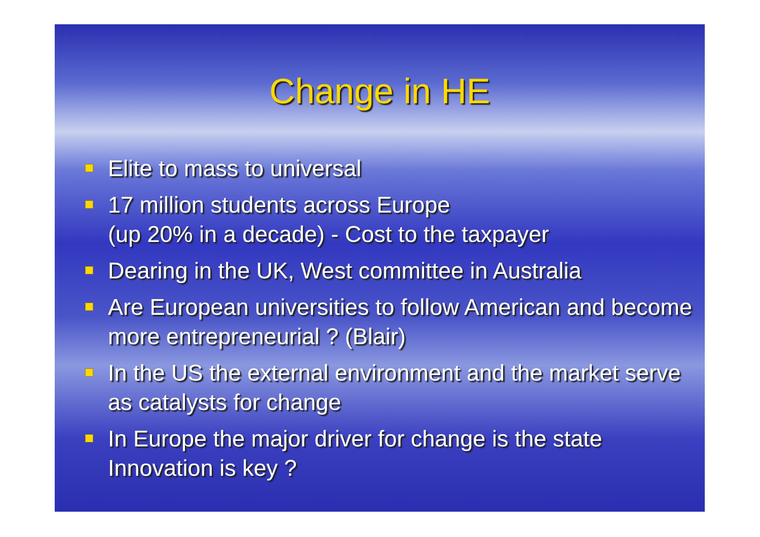Change in HE
Elite to mass to universal
17 million students across Europe
(up 20% in a decade) - Cost to the taxpayer
Dearing in the UK, West committee in Australia
Are European universities to follow American and become more entrepreneurial ? (Blair)
In the US the external environment and the market serve as catalysts for change
In Europe the major driver for change is the state Innovation is key ?